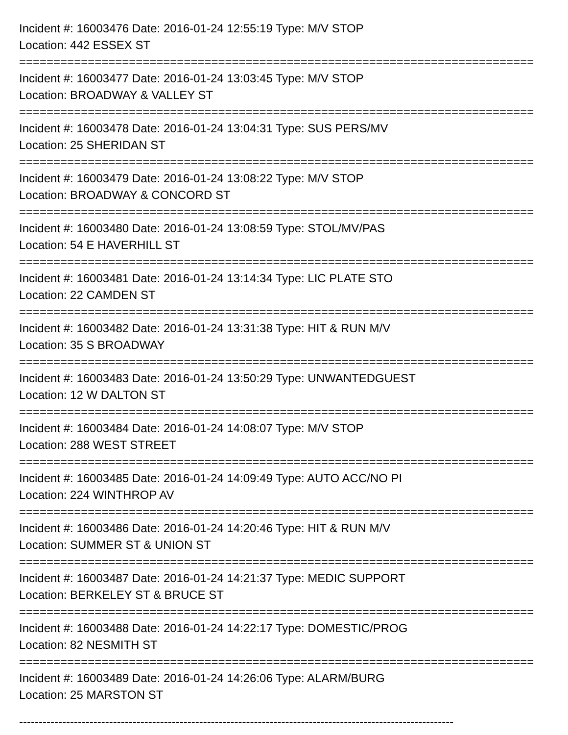Incident #: 16003476 Date: 2016-01-24 12:55:19 Type: M/V STOP
Location: 442 ESSEX ST
===========================================================================
Incident #: 16003477 Date: 2016-01-24 13:03:45 Type: M/V STOP
Location: BROADWAY & VALLEY ST
===========================================================================
Incident #: 16003478 Date: 2016-01-24 13:04:31 Type: SUS PERS/MV
Location: 25 SHERIDAN ST
===========================================================================
Incident #: 16003479 Date: 2016-01-24 13:08:22 Type: M/V STOP
Location: BROADWAY & CONCORD ST
===========================================================================
Incident #: 16003480 Date: 2016-01-24 13:08:59 Type: STOL/MV/PAS
Location: 54 E HAVERHILL ST
===========================================================================
Incident #: 16003481 Date: 2016-01-24 13:14:34 Type: LIC PLATE STO
Location: 22 CAMDEN ST
===========================================================================
Incident #: 16003482 Date: 2016-01-24 13:31:38 Type: HIT & RUN M/V
Location: 35 S BROADWAY
===========================================================================
Incident #: 16003483 Date: 2016-01-24 13:50:29 Type: UNWANTEDGUEST
Location: 12 W DALTON ST
===========================================================================
Incident #: 16003484 Date: 2016-01-24 14:08:07 Type: M/V STOP
Location: 288 WEST STREET
===========================================================================
Incident #: 16003485 Date: 2016-01-24 14:09:49 Type: AUTO ACC/NO PI
Location: 224 WINTHROP AV
===========================================================================
Incident #: 16003486 Date: 2016-01-24 14:20:46 Type: HIT & RUN M/V
Location: SUMMER ST & UNION ST
===========================================================================
Incident #: 16003487 Date: 2016-01-24 14:21:37 Type: MEDIC SUPPORT
Location: BERKELEY ST & BRUCE ST
===========================================================================
Incident #: 16003488 Date: 2016-01-24 14:22:17 Type: DOMESTIC/PROG
Location: 82 NESMITH ST
===========================================================================
Incident #: 16003489 Date: 2016-01-24 14:26:06 Type: ALARM/BURG
Location: 25 MARSTON ST
---------------------------------------------------------------------------------------------------------------